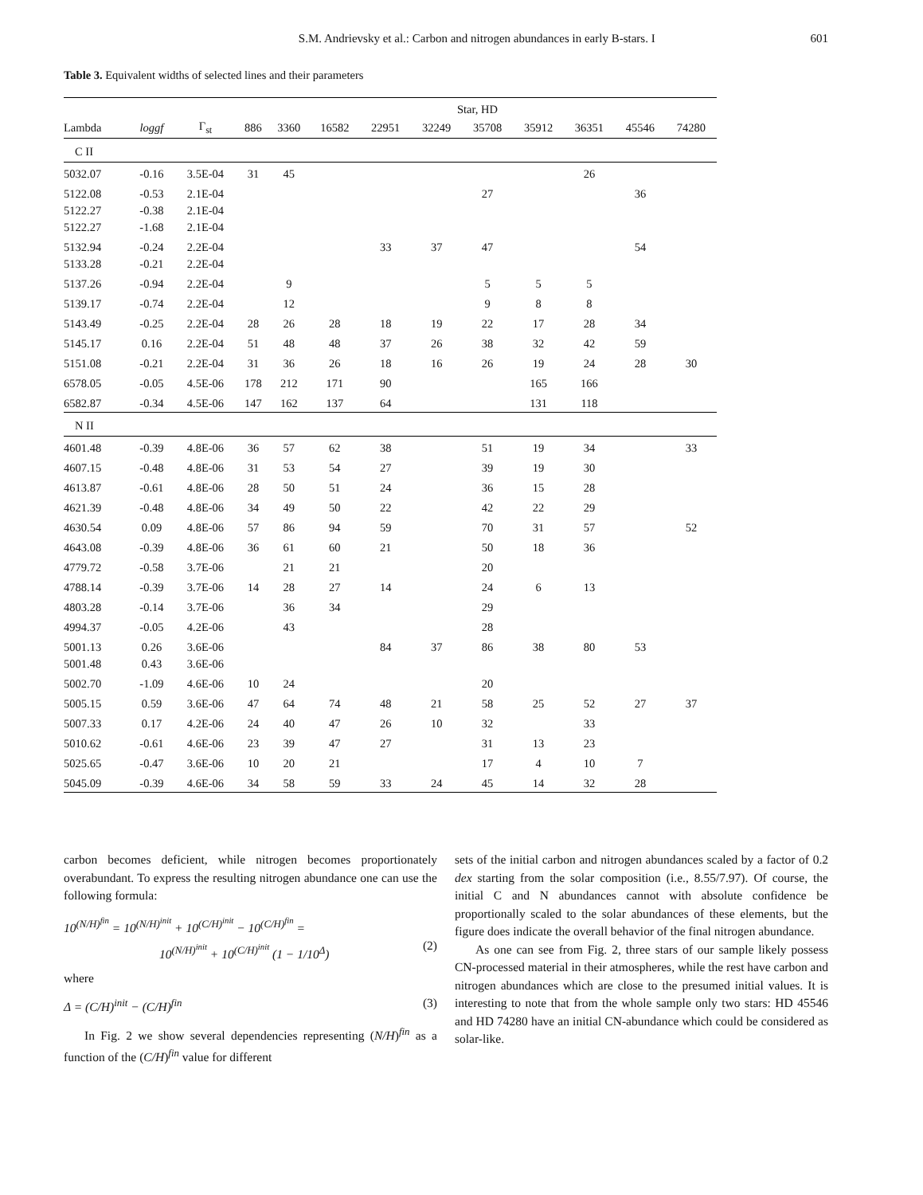601
S.M. Andrievsky et al.: Carbon and nitrogen abundances in early B-stars. I
Table 3. Equivalent widths of selected lines and their parameters
| | | | Star, HD | | | | | | | | | |
| --- | --- | --- | --- | --- | --- | --- | --- | --- | --- | --- | --- | --- |
| Lambda | loggf | Γ<sub>st</sub> | 886 | 3360 | 16582 | 22951 | 32249 | 35708 | 35912 | 36351 | 45546 | 74280 |
| C II | | | | | | | | | | | | |
| 5032.07 | -0.16 | 3.5E-04 | 31 | 45 | | | | | | 26 | | |
| 5122.08 | -0.53 | 2.1E-04 | | | | | | 27 | | | 36 | |
| 5122.27 | -0.38 | 2.1E-04 | | | | | | | | | | |
| 5122.27 | -1.68 | 2.1E-04 | | | | | | | | | | |
| 5132.94 | -0.24 | 2.2E-04 | | | | 33 | 37 | 47 | | | 54 | |
| 5133.28 | -0.21 | 2.2E-04 | | | | | | | | | | |
| 5137.26 | -0.94 | 2.2E-04 | | 9 | | | | 5 | 5 | 5 | | |
| 5139.17 | -0.74 | 2.2E-04 | | 12 | | | | 9 | 8 | 8 | | |
| 5143.49 | -0.25 | 2.2E-04 | 28 | 26 | 28 | 18 | 19 | 22 | 17 | 28 | 34 | |
| 5145.17 | 0.16 | 2.2E-04 | 51 | 48 | 48 | 37 | 26 | 38 | 32 | 42 | 59 | |
| 5151.08 | -0.21 | 2.2E-04 | 31 | 36 | 26 | 18 | 16 | 26 | 19 | 24 | 28 | 30 |
| 6578.05 | -0.05 | 4.5E-06 | 178 | 212 | 171 | 90 | | | 165 | 166 | | |
| 6582.87 | -0.34 | 4.5E-06 | 147 | 162 | 137 | 64 | | | 131 | 118 | | |
| N II | | | | | | | | | | | | |
| 4601.48 | -0.39 | 4.8E-06 | 36 | 57 | 62 | 38 | | 51 | 19 | 34 | | 33 |
| 4607.15 | -0.48 | 4.8E-06 | 31 | 53 | 54 | 27 | | 39 | 19 | 30 | | |
| 4613.87 | -0.61 | 4.8E-06 | 28 | 50 | 51 | 24 | | 36 | 15 | 28 | | |
| 4621.39 | -0.48 | 4.8E-06 | 34 | 49 | 50 | 22 | | 42 | 22 | 29 | | |
| 4630.54 | 0.09 | 4.8E-06 | 57 | 86 | 94 | 59 | | 70 | 31 | 57 | | 52 |
| 4643.08 | -0.39 | 4.8E-06 | 36 | 61 | 60 | 21 | | 50 | 18 | 36 | | |
| 4779.72 | -0.58 | 3.7E-06 | | 21 | 21 | | | 20 | | | | |
| 4788.14 | -0.39 | 3.7E-06 | 14 | 28 | 27 | 14 | | 24 | 6 | 13 | | |
| 4803.28 | -0.14 | 3.7E-06 | | 36 | 34 | | | 29 | | | | |
| 4994.37 | -0.05 | 4.2E-06 | | 43 | | | | 28 | | | | |
| 5001.13 | 0.26 | 3.6E-06 | | | | 84 | 37 | 86 | 38 | 80 | 53 | |
| 5001.48 | 0.43 | 3.6E-06 | | | | | | | | | | |
| 5002.70 | -1.09 | 4.6E-06 | 10 | 24 | | | | 20 | | | | |
| 5005.15 | 0.59 | 3.6E-06 | 47 | 64 | 74 | 48 | 21 | 58 | 25 | 52 | 27 | 37 |
| 5007.33 | 0.17 | 4.2E-06 | 24 | 40 | 47 | 26 | 10 | 32 | | 33 | | |
| 5010.62 | -0.61 | 4.6E-06 | 23 | 39 | 47 | 27 | | 31 | 13 | 23 | | |
| 5025.65 | -0.47 | 3.6E-06 | 10 | 20 | 21 | | | 17 | 4 | 10 | 7 | |
| 5045.09 | -0.39 | 4.6E-06 | 34 | 58 | 59 | 33 | 24 | 45 | 14 | 32 | 28 | |
carbon becomes deficient, while nitrogen becomes proportionately overabundant. To express the resulting nitrogen abundance one can use the following formula:
10<sup>(N/H)<sup>fin</sup></sup> = 10<sup>(N/H)<sup>init</sup></sup> + 10<sup>(C/H)<sup>init</sup></sup> − 10<sup>(C/H)<sup>fin</sup></sup> =
10<sup>(N/H)<sup>init</sup></sup> + 10<sup>(C/H)<sup>init</sup></sup> (1 − 1/10<sup>Δ</sup>) (2)
where
Δ = (C/H)<sup>init</sup> − (C/H)<sup>fin</sup> (3)
In Fig. 2 we show several dependencies representing (N/H)<sup>fin</sup> as a function of the (C/H)<sup>fin</sup> value for different
sets of the initial carbon and nitrogen abundances scaled by a factor of 0.2 dex starting from the solar composition (i.e., 8.55/7.97). Of course, the initial C and N abundances cannot with absolute confidence be proportionally scaled to the solar abundances of these elements, but the figure does indicate the overall behavior of the final nitrogen abundance.
As one can see from Fig. 2, three stars of our sample likely possess CN-processed material in their atmospheres, while the rest have carbon and nitrogen abundances which are close to the presumed initial values. It is interesting to note that from the whole sample only two stars: HD 45546 and HD 74280 have an initial CN-abundance which could be considered as solar-like.